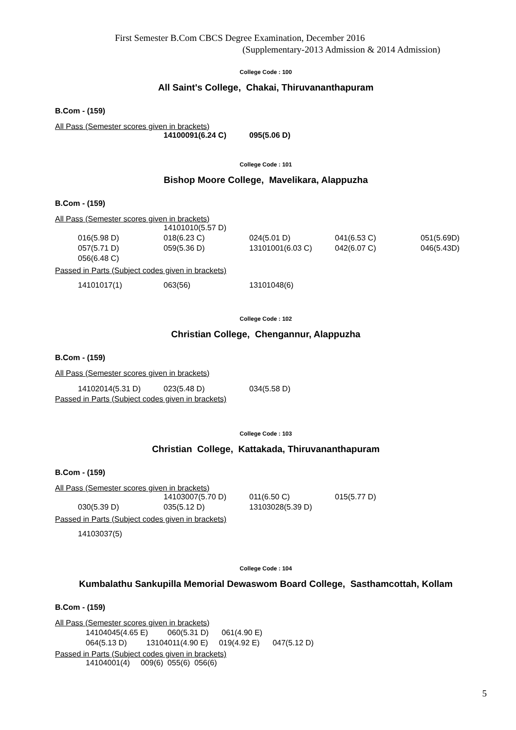First Semester B.Com CBCS Degree Examination, December 2016
(Supplementary-2013 Admission & 2014 Admission)
College Code : 100
All Saint's College, Chakai, Thiruvananthapuram
B.Com - (159)
All Pass (Semester scores given in brackets)
| | 14100091(6.24 C) | 095(5.06 D) |
College Code : 101
Bishop Moore College, Mavelikara, Alappuzha
B.Com - (159)
All Pass (Semester scores given in brackets)
| | 14101010(5.57 D) | | | |
| 016(5.98 D) | 018(6.23 C) | 024(5.01 D) | 041(6.53 C) | 051(5.69D) |
| 057(5.71 D) | 059(5.36 D) | 13101001(6.03 C) | 042(6.07 C) | 046(5.43D) |
| 056(6.48 C) | | | | |
Passed in Parts (Subject codes given in brackets)
| 14101017(1) | 063(56) | 13101048(6) |
College Code : 102
Christian College, Chengannur, Alappuzha
B.Com - (159)
All Pass (Semester scores given in brackets)
| 14102014(5.31 D) | 023(5.48 D) | 034(5.58 D) |
Passed in Parts (Subject codes given in brackets)
College Code : 103
Christian College, Kattakada, Thiruvananthapuram
B.Com - (159)
All Pass (Semester scores given in brackets)
| | 14103007(5.70 D) | 011(6.50 C) | 015(5.77 D) |
| 030(5.39 D) | 035(5.12 D) | 13103028(5.39 D) | |
Passed in Parts (Subject codes given in brackets)
| 14103037(5) |
College Code : 104
Kumbalathu Sankupilla Memorial Dewaswom Board College, Sasthamcottah, Kollam
B.Com - (159)
All Pass (Semester scores given in brackets)
14104045(4.65 E) 060(5.31 D) 061(4.90 E)
064(5.13 D) 13104011(4.90 E) 019(4.92 E) 047(5.12 D)
Passed in Parts (Subject codes given in brackets)
14104001(4) 009(6) 055(6) 056(6)
5